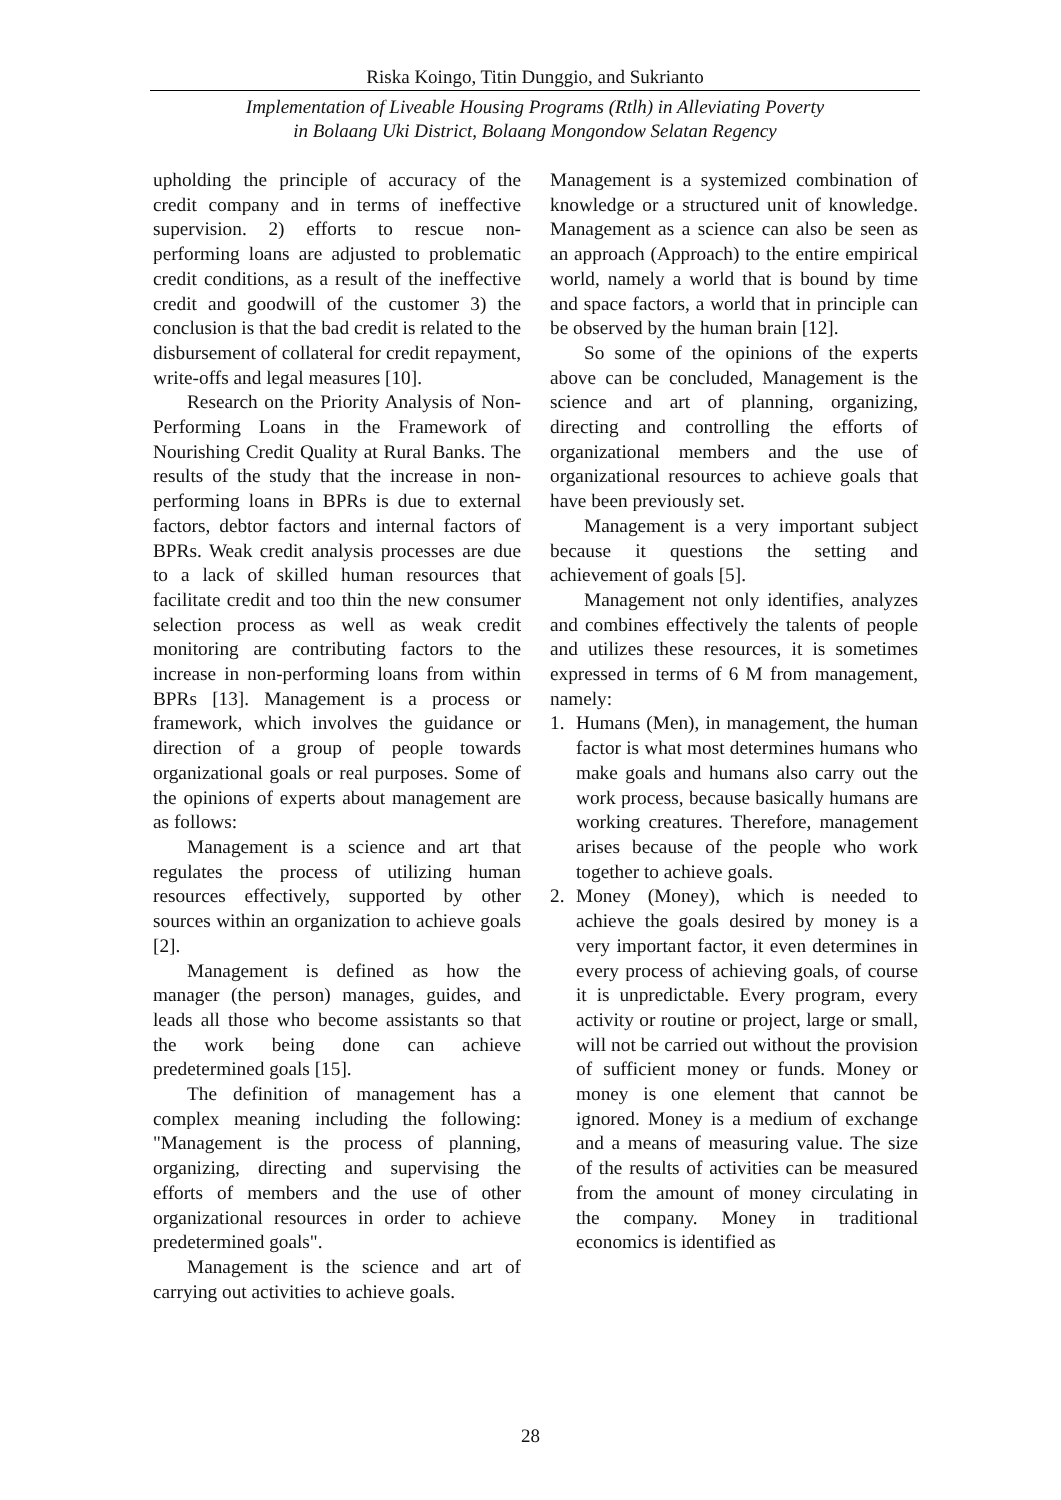Riska Koingo, Titin Dunggio, and Sukrianto
Implementation of Liveable Housing Programs (Rtlh) in Alleviating Poverty
in Bolaang Uki District, Bolaang Mongondow Selatan Regency
upholding the principle of accuracy of the credit company and in terms of ineffective supervision. 2) efforts to rescue non-performing loans are adjusted to problematic credit conditions, as a result of the ineffective credit and goodwill of the customer 3) the conclusion is that the bad credit is related to the disbursement of collateral for credit repayment, write-offs and legal measures [10].
Research on the Priority Analysis of Non-Performing Loans in the Framework of Nourishing Credit Quality at Rural Banks. The results of the study that the increase in non-performing loans in BPRs is due to external factors, debtor factors and internal factors of BPRs. Weak credit analysis processes are due to a lack of skilled human resources that facilitate credit and too thin the new consumer selection process as well as weak credit monitoring are contributing factors to the increase in non-performing loans from within BPRs [13]. Management is a process or framework, which involves the guidance or direction of a group of people towards organizational goals or real purposes. Some of the opinions of experts about management are as follows:
Management is a science and art that regulates the process of utilizing human resources effectively, supported by other sources within an organization to achieve goals [2].
Management is defined as how the manager (the person) manages, guides, and leads all those who become assistants so that the work being done can achieve predetermined goals [15].
The definition of management has a complex meaning including the following: "Management is the process of planning, organizing, directing and supervising the efforts of members and the use of other organizational resources in order to achieve predetermined goals".
Management is the science and art of carrying out activities to achieve goals.
Management is a systemized combination of knowledge or a structured unit of knowledge. Management as a science can also be seen as an approach (Approach) to the entire empirical world, namely a world that is bound by time and space factors, a world that in principle can be observed by the human brain [12].
So some of the opinions of the experts above can be concluded, Management is the science and art of planning, organizing, directing and controlling the efforts of organizational members and the use of organizational resources to achieve goals that have been previously set.
Management is a very important subject because it questions the setting and achievement of goals [5].
Management not only identifies, analyzes and combines effectively the talents of people and utilizes these resources, it is sometimes expressed in terms of 6 M from management, namely:
1. Humans (Men), in management, the human factor is what most determines humans who make goals and humans also carry out the work process, because basically humans are working creatures. Therefore, management arises because of the people who work together to achieve goals.
2. Money (Money), which is needed to achieve the goals desired by money is a very important factor, it even determines in every process of achieving goals, of course it is unpredictable. Every program, every activity or routine or project, large or small, will not be carried out without the provision of sufficient money or funds. Money or money is one element that cannot be ignored. Money is a medium of exchange and a means of measuring value. The size of the results of activities can be measured from the amount of money circulating in the company. Money in traditional economics is identified as
28